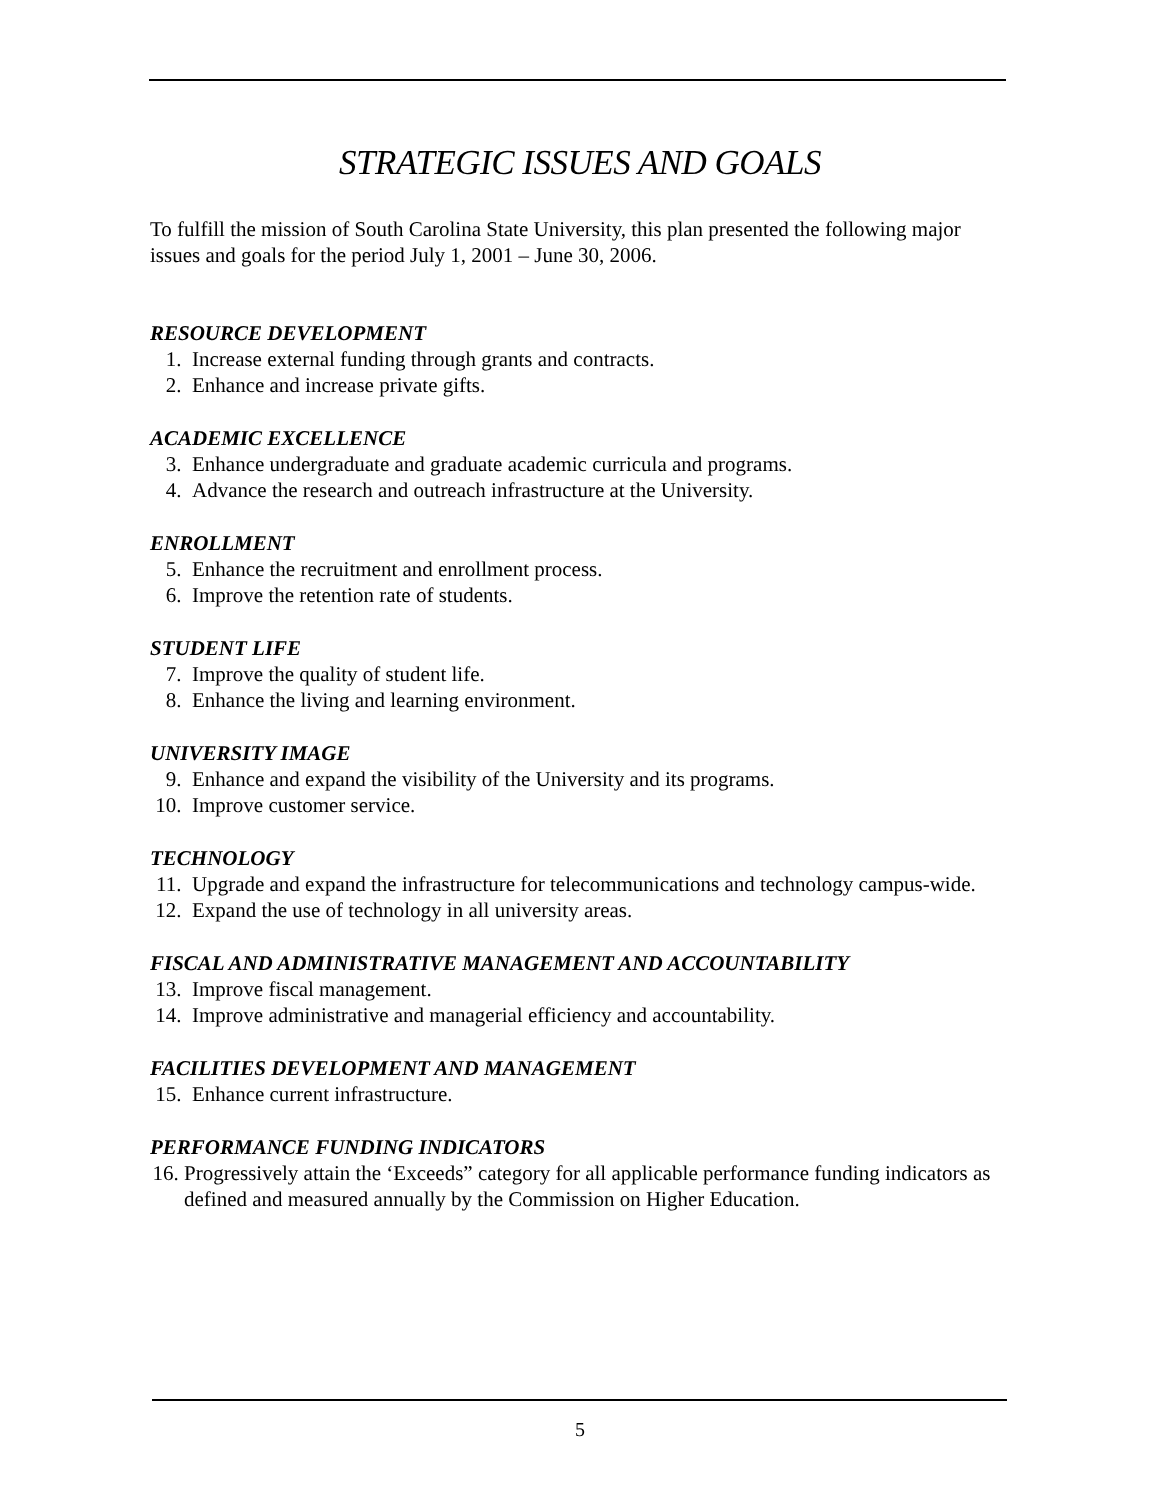STRATEGIC ISSUES AND GOALS
To fulfill the mission of South Carolina State University, this plan presented the following major issues and goals for the period July 1, 2001 – June 30, 2006.
RESOURCE DEVELOPMENT
1. Increase external funding through grants and contracts.
2. Enhance and increase private gifts.
ACADEMIC EXCELLENCE
3. Enhance undergraduate and graduate academic curricula and programs.
4. Advance the research and outreach infrastructure at the University.
ENROLLMENT
5. Enhance the recruitment and enrollment process.
6. Improve the retention rate of students.
STUDENT LIFE
7. Improve the quality of student life.
8. Enhance the living and learning environment.
UNIVERSITY IMAGE
9. Enhance and expand the visibility of the University and its programs.
10. Improve customer service.
TECHNOLOGY
11. Upgrade and expand the infrastructure for telecommunications and technology campus-wide.
12. Expand the use of technology in all university areas.
FISCAL AND ADMINISTRATIVE MANAGEMENT AND ACCOUNTABILITY
13. Improve fiscal management.
14. Improve administrative and managerial efficiency and accountability.
FACILITIES DEVELOPMENT AND MANAGEMENT
15. Enhance current infrastructure.
PERFORMANCE FUNDING INDICATORS
16.
Progressively attain the ‘Exceeds” category for all applicable performance funding indicators as defined and measured annually by the Commission on Higher Education.
5